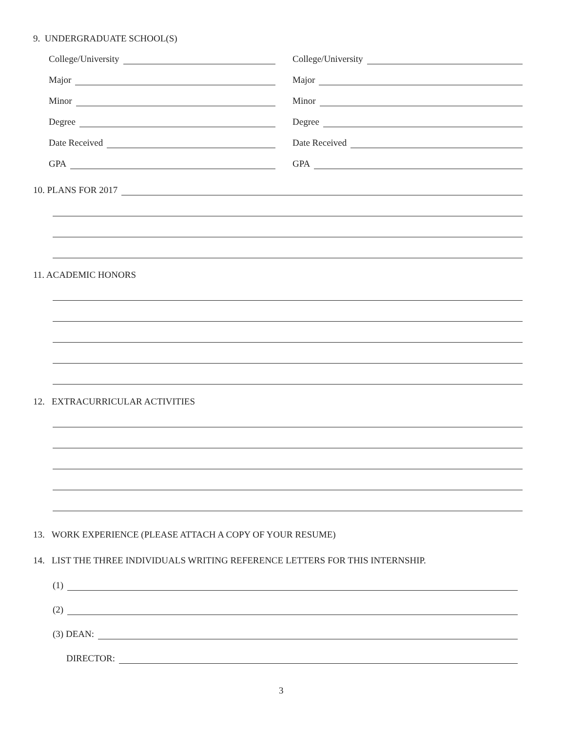9. UNDERGRADUATE SCHOOL(S)
College/University College/University
Major Major
Minor Minor
Degree Degree
Date Received Date Received
GPA GPA
10. PLANS FOR 2017
11. ACADEMIC HONORS
12. EXTRACURRICULAR ACTIVITIES
13. WORK EXPERIENCE (PLEASE ATTACH A COPY OF YOUR RESUME)
14. LIST THE THREE INDIVIDUALS WRITING REFERENCE LETTERS FOR THIS INTERNSHIP.
(1)
(2)
(3) DEAN:
DIRECTOR:
3